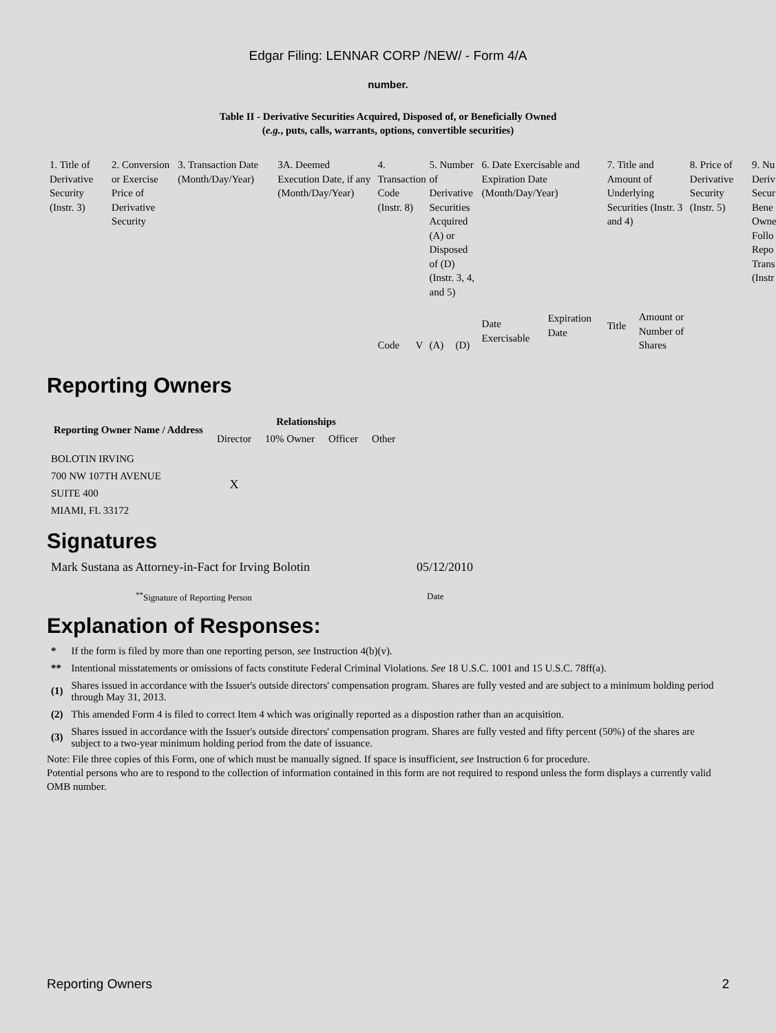Edgar Filing: LENNAR CORP /NEW/ - Form 4/A
number.
Table II - Derivative Securities Acquired, Disposed of, or Beneficially Owned
(e.g., puts, calls, warrants, options, convertible securities)
| 1. Title of Derivative Security (Instr. 3) | 2. Conversion or Exercise Price of Derivative Security | 3. Transaction Date (Month/Day/Year) | 3A. Deemed Execution Date, if any (Month/Day/Year) | 4. Transaction Code (Instr. 8) | | 5. Number of Derivative Securities Acquired (A) or Disposed of (D) (Instr. 3, 4, and 5) | | 6. Date Exercisable and Expiration Date (Month/Day/Year) | | 7. Title and Amount of Underlying Securities (Instr. 3 and 4) | | 8. Price of Derivative Security (Instr. 5) | 9. Nu Deriv Secur Bene Owne Follo Repo Trans (Instr |
| | | | | Code | V | (A) | (D) | Date Exercisable | Expiration Date | Title | Amount or Number of Shares | | |
Reporting Owners
| Reporting Owner Name / Address | Relationships | | | |
| --- | --- | --- | --- | --- |
| | Director | 10% Owner | Officer | Other |
| BOLOTIN IRVING 700 NW 107TH AVENUE SUITE 400 MIAMI, FL 33172 | X | | | |
Signatures
| Mark Sustana as Attorney-in-Fact for Irving Bolotin | 05/12/2010 |
| <sup>**</sup> Signature of Reporting Person | Date |
Explanation of Responses:
| * | If the form is filed by more than one reporting person, see Instruction 4(b)(v). |
| ** | Intentional misstatements or omissions of facts constitute Federal Criminal Violations. See 18 U.S.C. 1001 and 15 U.S.C. 78ff(a). |
| (1) | Shares issued in accordance with the Issuer's outside directors' compensation program. Shares are fully vested and are subject to a minimum holding period through May 31, 2013. |
| (2) | This amended Form 4 is filed to correct Item 4 which was originally reported as a dispostion rather than an acquisition. |
| (3) | Shares issued in accordance with the Issuer's outside directors' compensation program. Shares are fully vested and fifty percent (50%) of the shares are subject to a two-year minimum holding period from the date of issuance. |
Note: File three copies of this Form, one of which must be manually signed. If space is insufficient, see Instruction 6 for procedure.
Potential persons who are to respond to the collection of information contained in this form are not required to respond unless the form displays a currently valid OMB number.
Reporting Owners 2